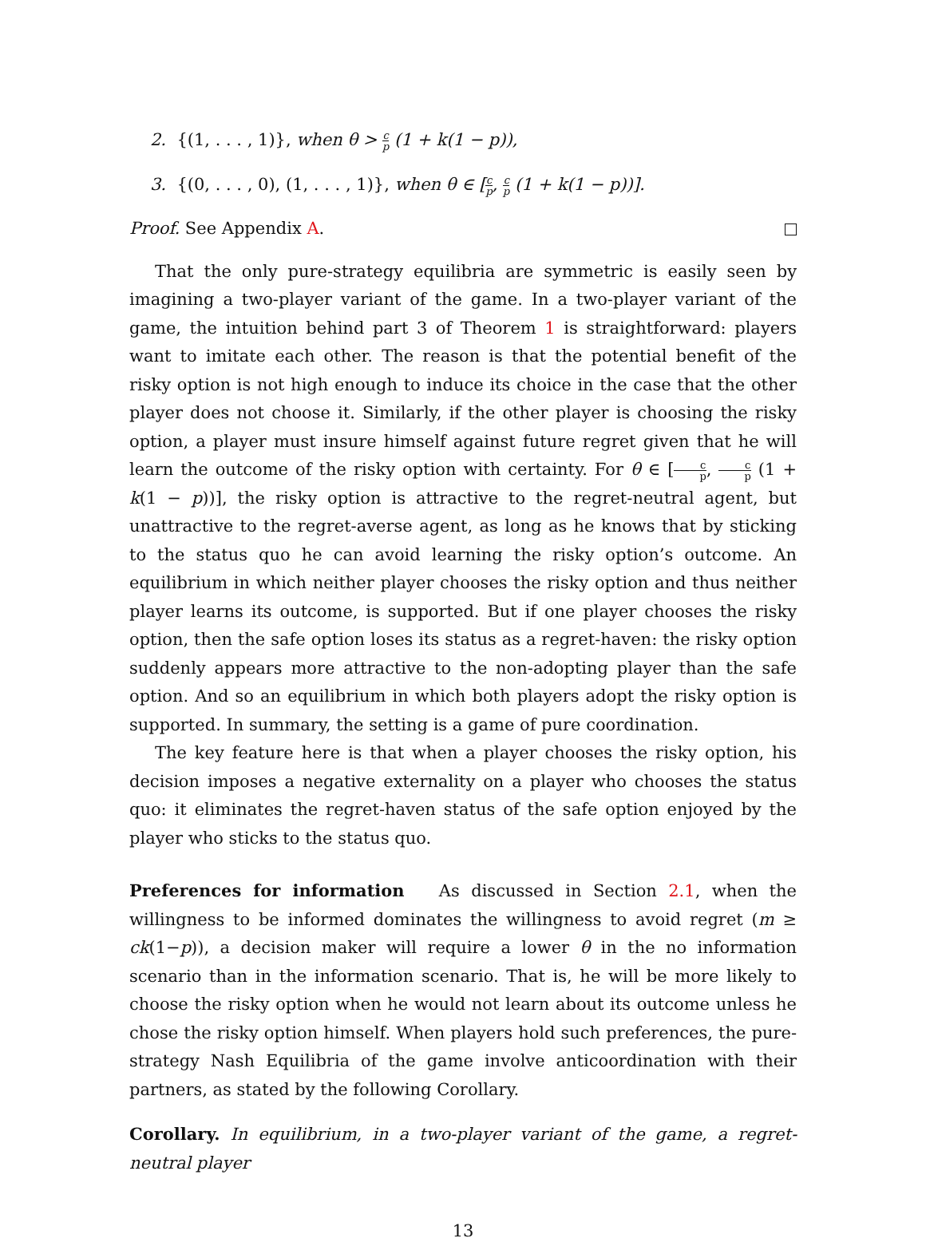2. {(1, . . . , 1)}, when θ > c p (1 + k(1 − p)),
3. {(0, . . . , 0), (1, . . . , 1)}, when θ ∈ [c p, c p (1 + k(1 − p))].
Proof. See Appendix A.
That the only pure-strategy equilibria are symmetric is easily seen by imagining a two-player variant of the game. In a two-player variant of the game, the intuition behind part 3 of Theorem 1 is straightforward: players want to imitate each other. The reason is that the potential benefit of the risky option is not high enough to induce its choice in the case that the other player does not choose it. Similarly, if the other player is choosing the risky option, a player must insure himself against future regret given that he will learn the outcome of the risky option with certainty. For θ ∈ [c p, c p (1 + k(1 − p))], the risky option is attractive to the regret-neutral agent, but unattractive to the regret-averse agent, as long as he knows that by sticking to the status quo he can avoid learning the risky option’s outcome. An equilibrium in which neither player chooses the risky option and thus neither player learns its outcome, is supported. But if one player chooses the risky option, then the safe option loses its status as a regret-haven: the risky option suddenly appears more attractive to the non-adopting player than the safe option. And so an equilibrium in which both players adopt the risky option is supported. In summary, the setting is a game of pure coordination.
The key feature here is that when a player chooses the risky option, his decision imposes a negative externality on a player who chooses the status quo: it eliminates the regret-haven status of the safe option enjoyed by the player who sticks to the status quo.
Preferences for information As discussed in Section 2.1, when the willingness to be informed dominates the willingness to avoid regret (m ≥ ck(1−p)), a decision maker will require a lower θ in the no information scenario than in the information scenario. That is, he will be more likely to choose the risky option when he would not learn about its outcome unless he chose the risky option himself. When players hold such preferences, the pure-strategy Nash Equilibria of the game involve anticoordination with their partners, as stated by the following Corollary.
Corollary. In equilibrium, in a two-player variant of the game, a regret-neutral player
13